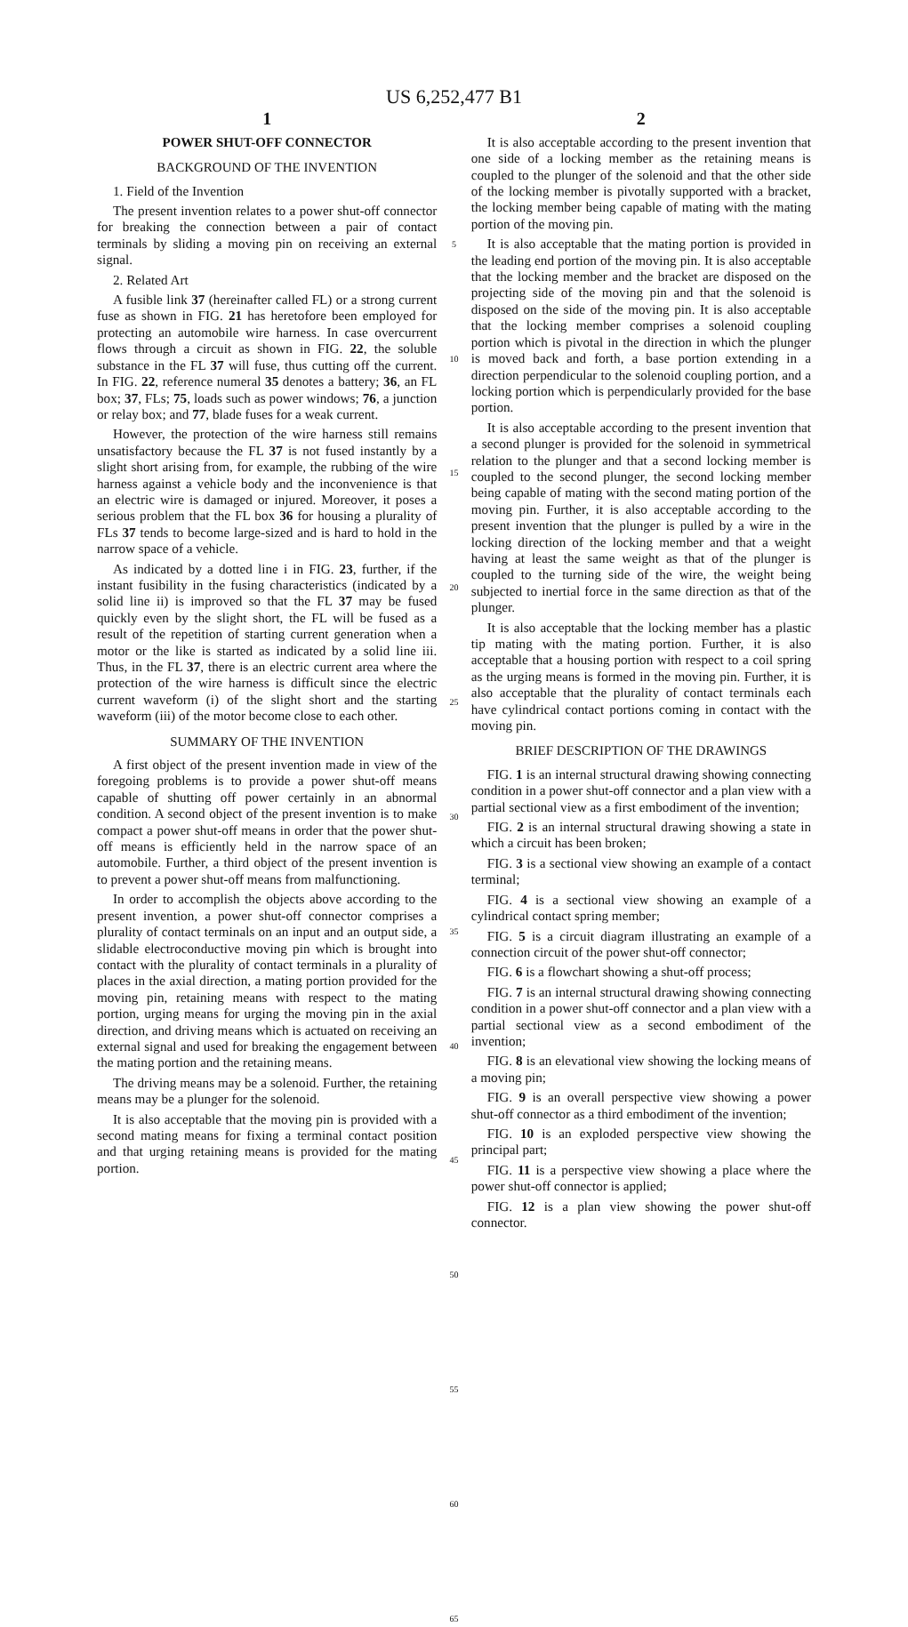US 6,252,477 B1
1
POWER SHUT-OFF CONNECTOR
BACKGROUND OF THE INVENTION
1. Field of the Invention
The present invention relates to a power shut-off connector for breaking the connection between a pair of contact terminals by sliding a moving pin on receiving an external signal.
2. Related Art
A fusible link 37 (hereinafter called FL) or a strong current fuse as shown in FIG. 21 has heretofore been employed for protecting an automobile wire harness. In case overcurrent flows through a circuit as shown in FIG. 22, the soluble substance in the FL 37 will fuse, thus cutting off the current. In FIG. 22, reference numeral 35 denotes a battery; 36, an FL box; 37, FLs; 75, loads such as power windows; 76, a junction or relay box; and 77, blade fuses for a weak current.
However, the protection of the wire harness still remains unsatisfactory because the FL 37 is not fused instantly by a slight short arising from, for example, the rubbing of the wire harness against a vehicle body and the inconvenience is that an electric wire is damaged or injured. Moreover, it poses a serious problem that the FL box 36 for housing a plurality of FLs 37 tends to become large-sized and is hard to hold in the narrow space of a vehicle.
As indicated by a dotted line i in FIG. 23, further, if the instant fusibility in the fusing characteristics (indicated by a solid line ii) is improved so that the FL 37 may be fused quickly even by the slight short, the FL will be fused as a result of the repetition of starting current generation when a motor or the like is started as indicated by a solid line iii. Thus, in the FL 37, there is an electric current area where the protection of the wire harness is difficult since the electric current waveform (i) of the slight short and the starting waveform (iii) of the motor become close to each other.
SUMMARY OF THE INVENTION
A first object of the present invention made in view of the foregoing problems is to provide a power shut-off means capable of shutting off power certainly in an abnormal condition. A second object of the present invention is to make compact a power shut-off means in order that the power shut-off means is efficiently held in the narrow space of an automobile. Further, a third object of the present invention is to prevent a power shut-off means from malfunctioning.
In order to accomplish the objects above according to the present invention, a power shut-off connector comprises a plurality of contact terminals on an input and an output side, a slidable electroconductive moving pin which is brought into contact with the plurality of contact terminals in a plurality of places in the axial direction, a mating portion provided for the moving pin, retaining means with respect to the mating portion, urging means for urging the moving pin in the axial direction, and driving means which is actuated on receiving an external signal and used for breaking the engagement between the mating portion and the retaining means.
The driving means may be a solenoid. Further, the retaining means may be a plunger for the solenoid.
It is also acceptable that the moving pin is provided with a second mating means for fixing a terminal contact position and that urging retaining means is provided for the mating portion.
5
10
15
20
25
30
35
40
45
50
55
60
65
2
It is also acceptable according to the present invention that one side of a locking member as the retaining means is coupled to the plunger of the solenoid and that the other side of the locking member is pivotally supported with a bracket, the locking member being capable of mating with the mating portion of the moving pin.
It is also acceptable that the mating portion is provided in the leading end portion of the moving pin. It is also acceptable that the locking member and the bracket are disposed on the projecting side of the moving pin and that the solenoid is disposed on the side of the moving pin. It is also acceptable that the locking member comprises a solenoid coupling portion which is pivotal in the direction in which the plunger is moved back and forth, a base portion extending in a direction perpendicular to the solenoid coupling portion, and a locking portion which is perpendicularly provided for the base portion.
It is also acceptable according to the present invention that a second plunger is provided for the solenoid in symmetrical relation to the plunger and that a second locking member is coupled to the second plunger, the second locking member being capable of mating with the second mating portion of the moving pin. Further, it is also acceptable according to the present invention that the plunger is pulled by a wire in the locking direction of the locking member and that a weight having at least the same weight as that of the plunger is coupled to the turning side of the wire, the weight being subjected to inertial force in the same direction as that of the plunger.
It is also acceptable that the locking member has a plastic tip mating with the mating portion. Further, it is also acceptable that a housing portion with respect to a coil spring as the urging means is formed in the moving pin. Further, it is also acceptable that the plurality of contact terminals each have cylindrical contact portions coming in contact with the moving pin.
BRIEF DESCRIPTION OF THE DRAWINGS
FIG. 1 is an internal structural drawing showing connecting condition in a power shut-off connector and a plan view with a partial sectional view as a first embodiment of the invention;
FIG. 2 is an internal structural drawing showing a state in which a circuit has been broken;
FIG. 3 is a sectional view showing an example of a contact terminal;
FIG. 4 is a sectional view showing an example of a cylindrical contact spring member;
FIG. 5 is a circuit diagram illustrating an example of a connection circuit of the power shut-off connector;
FIG. 6 is a flowchart showing a shut-off process;
FIG. 7 is an internal structural drawing showing connecting condition in a power shut-off connector and a plan view with a partial sectional view as a second embodiment of the invention;
FIG. 8 is an elevational view showing the locking means of a moving pin;
FIG. 9 is an overall perspective view showing a power shut-off connector as a third embodiment of the invention;
FIG. 10 is an exploded perspective view showing the principal part;
FIG. 11 is a perspective view showing a place where the power shut-off connector is applied;
FIG. 12 is a plan view showing the power shut-off connector.